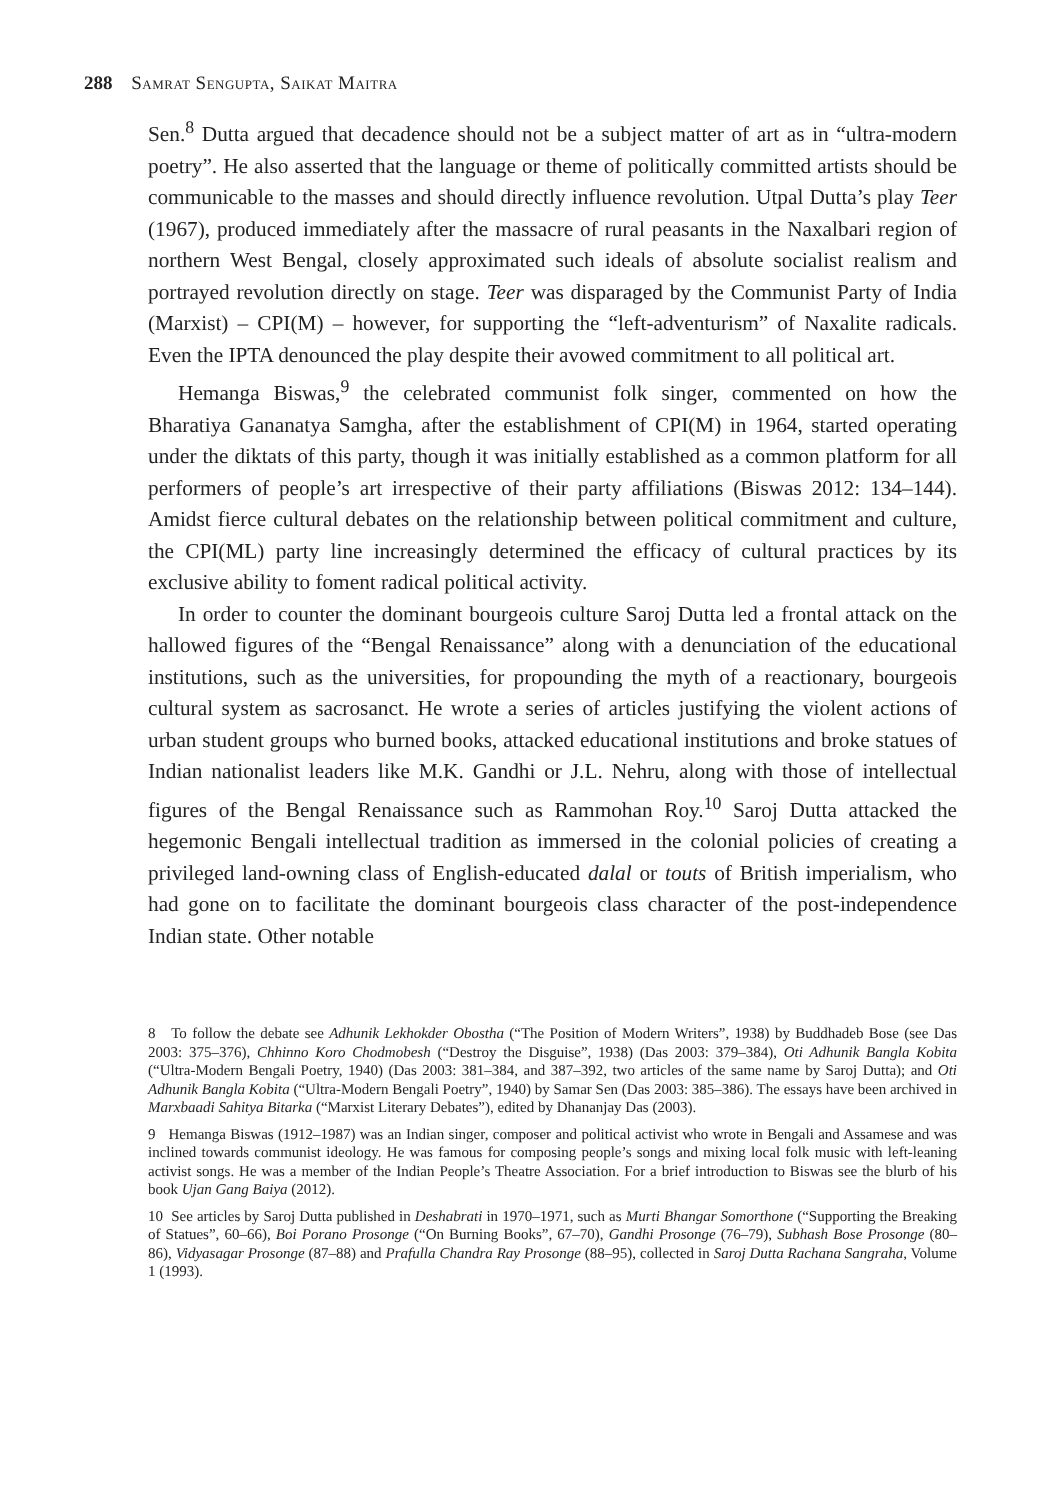288 Samrat Sengupta, Saikat Maitra
Sen.<sup>8</sup> Dutta argued that decadence should not be a subject matter of art as in “ultra-modern poetry”. He also asserted that the language or theme of politically committed artists should be communicable to the masses and should directly influence revolution. Utpal Dutta’s play Teer (1967), produced immediately after the massacre of rural peasants in the Naxalbari region of northern West Bengal, closely approximated such ideals of absolute socialist realism and portrayed revolution directly on stage. Teer was disparaged by the Communist Party of India (Marxist) – CPI(M) – however, for supporting the “left-adventurism” of Naxalite radicals. Even the IPTA denounced the play despite their avowed commitment to all political art.
Hemanga Biswas,<sup>9</sup> the celebrated communist folk singer, commented on how the Bharatiya Gananatya Samgha, after the establishment of CPI(M) in 1964, started operating under the diktats of this party, though it was initially established as a common platform for all performers of people’s art irrespective of their party affiliations (Biswas 2012: 134–144). Amidst fierce cultural debates on the relationship between political commitment and culture, the CPI(ML) party line increasingly determined the efficacy of cultural practices by its exclusive ability to foment radical political activity.
In order to counter the dominant bourgeois culture Saroj Dutta led a frontal attack on the hallowed figures of the “Bengal Renaissance” along with a denunciation of the educational institutions, such as the universities, for propounding the myth of a reactionary, bourgeois cultural system as sacrosanct. He wrote a series of articles justifying the violent actions of urban student groups who burned books, attacked educational institutions and broke statues of Indian nationalist leaders like M.K. Gandhi or J.L. Nehru, along with those of intellectual figures of the Bengal Renaissance such as Rammohan Roy.<sup>10</sup> Saroj Dutta attacked the hegemonic Bengali intellectual tradition as immersed in the colonial policies of creating a privileged land-owning class of English-educated dalal or touts of British imperialism, who had gone on to facilitate the dominant bourgeois class character of the post-independence Indian state. Other notable
8 To follow the debate see Adhunik Lekhokder Obostha (“The Position of Modern Writers”, 1938) by Buddhadeb Bose (see Das 2003: 375–376), Chhinno Koro Chodmobesh (“Destroy the Disguise”, 1938) (Das 2003: 379–384), Oti Adhunik Bangla Kobita (“Ultra-Modern Bengali Poetry, 1940) (Das 2003: 381–384, and 387–392, two articles of the same name by Saroj Dutta); and Oti Adhunik Bangla Kobita (“Ultra-Modern Bengali Poetry”, 1940) by Samar Sen (Das 2003: 385–386). The essays have been archived in Marxbaadi Sahitya Bitarka (“Marxist Literary Debates”), edited by Dhananjay Das (2003).
9 Hemanga Biswas (1912–1987) was an Indian singer, composer and political activist who wrote in Bengali and Assamese and was inclined towards communist ideology. He was famous for composing people’s songs and mixing local folk music with left-leaning activist songs. He was a member of the Indian People’s Theatre Association. For a brief introduction to Biswas see the blurb of his book Ujan Gang Baiya (2012).
10 See articles by Saroj Dutta published in Deshabrati in 1970–1971, such as Murti Bhangar Somorthone (“Supporting the Breaking of Statues”, 60–66), Boi Porano Prosonge (“On Burning Books”, 67–70), Gandhi Prosonge (76–79), Subhash Bose Prosonge (80–86), Vidyasagar Prosonge (87–88) and Prafulla Chandra Ray Prosonge (88–95), collected in Saroj Dutta Rachana Sangraha, Volume 1 (1993).